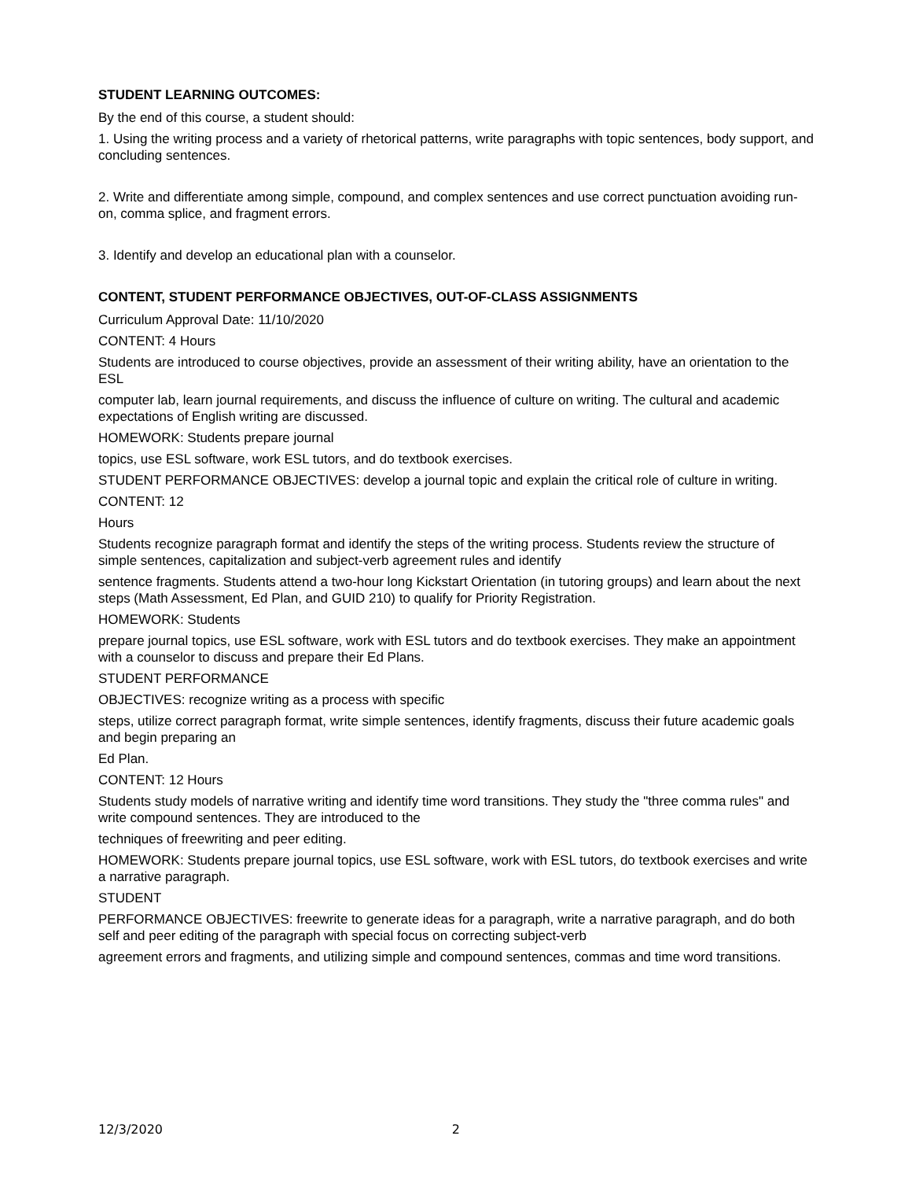STUDENT LEARNING OUTCOMES:
By the end of this course, a student should:
1. Using the writing process and a variety of rhetorical patterns, write paragraphs with topic sentences, body support, and concluding sentences.
2. Write and differentiate among simple, compound, and complex sentences and use correct punctuation avoiding run-on, comma splice, and fragment errors.
3. Identify and develop an educational plan with a counselor.
CONTENT, STUDENT PERFORMANCE OBJECTIVES, OUT-OF-CLASS ASSIGNMENTS
Curriculum Approval Date: 11/10/2020
CONTENT: 4 Hours
Students are introduced to course objectives, provide an assessment of their writing ability, have an orientation to the ESL
computer lab, learn journal requirements, and discuss the influence of culture on writing. The cultural and academic expectations of English writing are discussed.
HOMEWORK: Students prepare journal
topics, use ESL software, work ESL tutors, and do textbook exercises.
STUDENT PERFORMANCE OBJECTIVES: develop a journal topic and explain the critical role of culture in writing.
CONTENT: 12
Hours
Students recognize paragraph format and identify the steps of the writing process. Students review the structure of simple sentences, capitalization and subject-verb agreement rules and identify
sentence fragments. Students attend a two-hour long Kickstart Orientation (in tutoring groups) and learn about the next steps (Math Assessment, Ed Plan, and GUID 210) to qualify for Priority Registration.
HOMEWORK: Students
prepare journal topics, use ESL software, work with ESL tutors and do textbook exercises. They make an appointment with a counselor to discuss and prepare their Ed Plans.
STUDENT PERFORMANCE
OBJECTIVES: recognize writing as a process with specific
steps, utilize correct paragraph format, write simple sentences, identify fragments, discuss their future academic goals and begin preparing an
Ed Plan.
CONTENT: 12 Hours
Students study models of narrative writing and identify time word transitions. They study the "three comma rules" and write compound sentences. They are introduced to the
techniques of freewriting and peer editing.
HOMEWORK: Students prepare journal topics, use ESL software, work with ESL tutors, do textbook exercises and write a narrative paragraph.
STUDENT
PERFORMANCE OBJECTIVES: freewrite to generate ideas for a paragraph, write a narrative paragraph, and do both self and peer editing of the paragraph with special focus on correcting subject-verb
agreement errors and fragments, and utilizing simple and compound sentences, commas and time word transitions.
12/3/2020 2